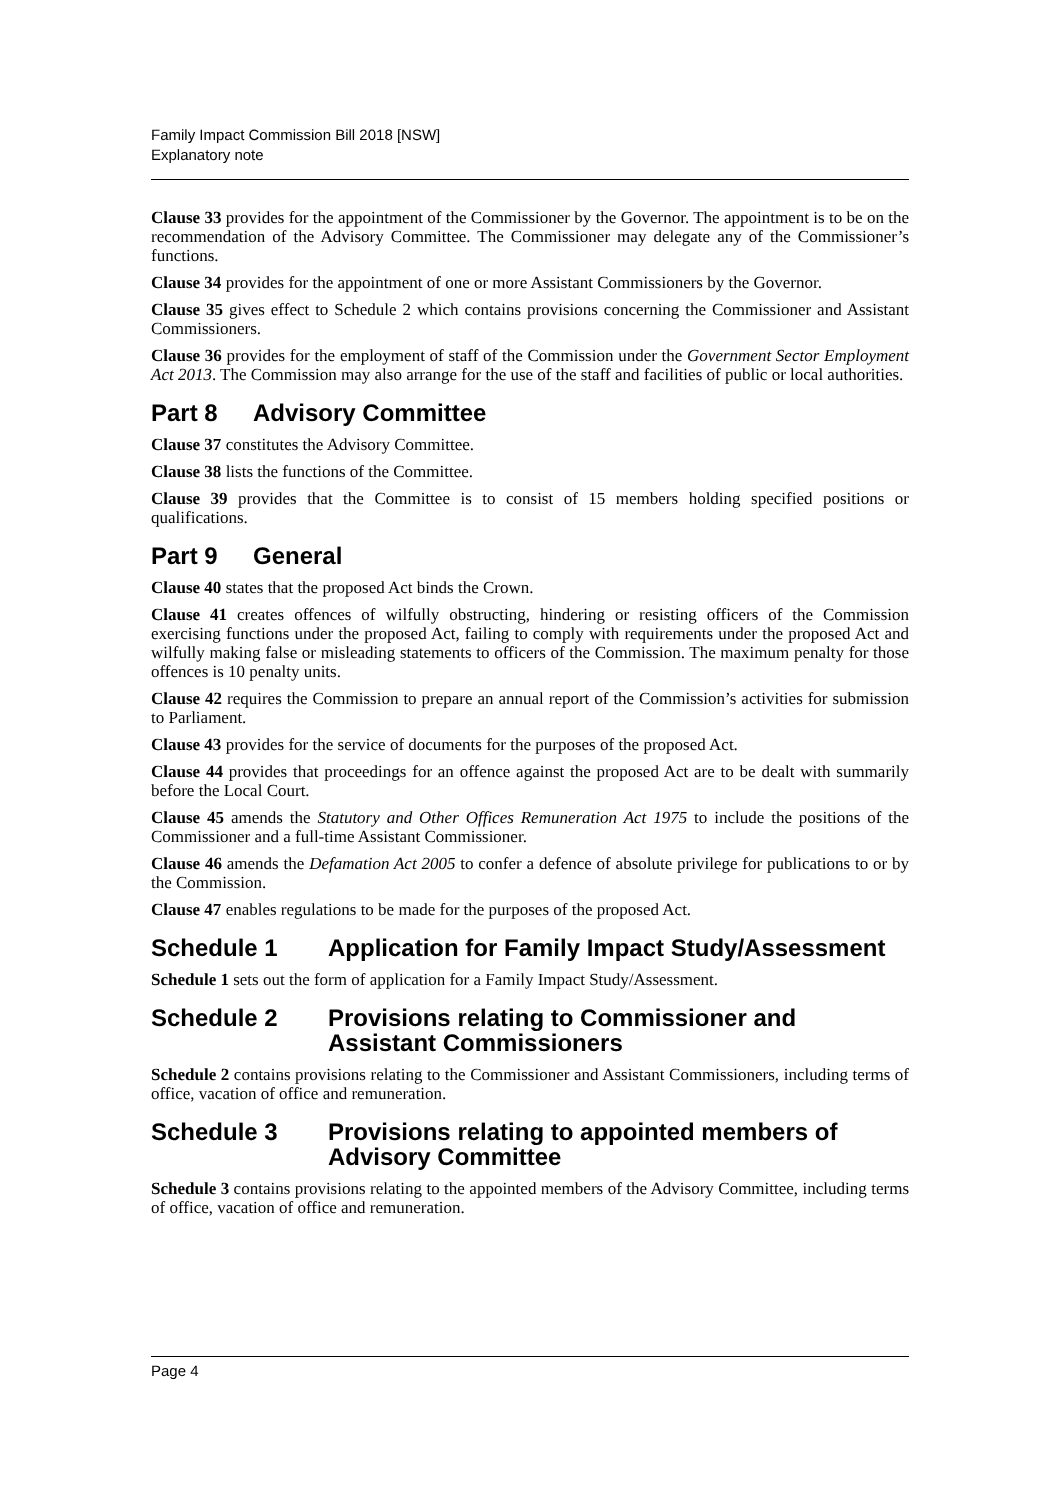Family Impact Commission Bill 2018 [NSW]
Explanatory note
Clause 33 provides for the appointment of the Commissioner by the Governor. The appointment is to be on the recommendation of the Advisory Committee. The Commissioner may delegate any of the Commissioner’s functions.
Clause 34 provides for the appointment of one or more Assistant Commissioners by the Governor.
Clause 35 gives effect to Schedule 2 which contains provisions concerning the Commissioner and Assistant Commissioners.
Clause 36 provides for the employment of staff of the Commission under the Government Sector Employment Act 2013. The Commission may also arrange for the use of the staff and facilities of public or local authorities.
Part 8 Advisory Committee
Clause 37 constitutes the Advisory Committee.
Clause 38 lists the functions of the Committee.
Clause 39 provides that the Committee is to consist of 15 members holding specified positions or qualifications.
Part 9 General
Clause 40 states that the proposed Act binds the Crown.
Clause 41 creates offences of wilfully obstructing, hindering or resisting officers of the Commission exercising functions under the proposed Act, failing to comply with requirements under the proposed Act and wilfully making false or misleading statements to officers of the Commission. The maximum penalty for those offences is 10 penalty units.
Clause 42 requires the Commission to prepare an annual report of the Commission’s activities for submission to Parliament.
Clause 43 provides for the service of documents for the purposes of the proposed Act.
Clause 44 provides that proceedings for an offence against the proposed Act are to be dealt with summarily before the Local Court.
Clause 45 amends the Statutory and Other Offices Remuneration Act 1975 to include the positions of the Commissioner and a full-time Assistant Commissioner.
Clause 46 amends the Defamation Act 2005 to confer a defence of absolute privilege for publications to or by the Commission.
Clause 47 enables regulations to be made for the purposes of the proposed Act.
Schedule 1 Application for Family Impact Study/Assessment
Schedule 1 sets out the form of application for a Family Impact Study/Assessment.
Schedule 2 Provisions relating to Commissioner and Assistant Commissioners
Schedule 2 contains provisions relating to the Commissioner and Assistant Commissioners, including terms of office, vacation of office and remuneration.
Schedule 3 Provisions relating to appointed members of Advisory Committee
Schedule 3 contains provisions relating to the appointed members of the Advisory Committee, including terms of office, vacation of office and remuneration.
Page 4